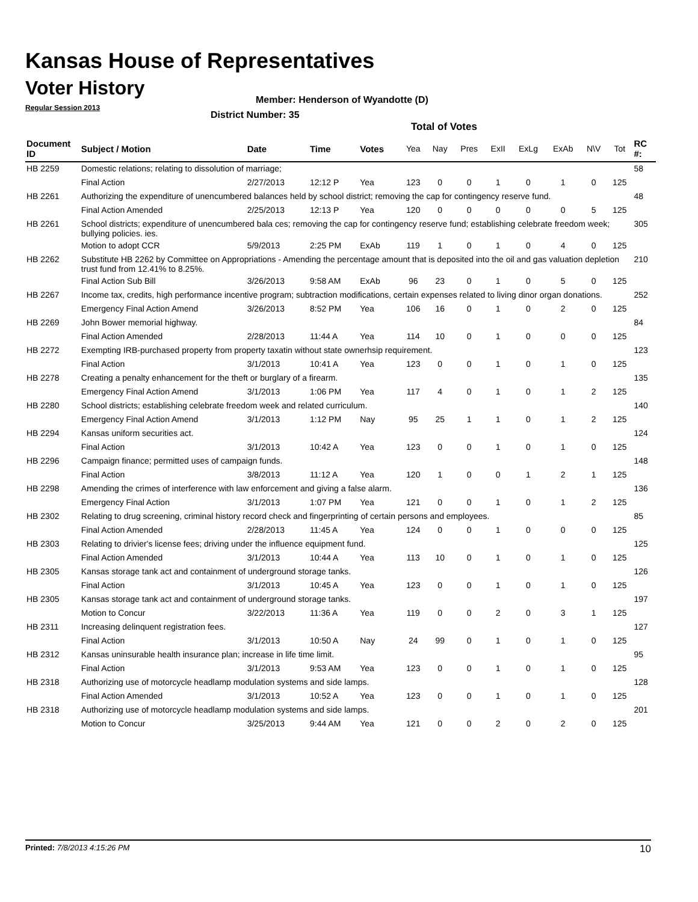Kansas House of Representatives
Voter History
Regular Session 2013
Member: Henderson of Wyandotte (D)
District Number: 35
Total of Votes
| Document ID | Subject / Motion | Date | Time | Votes | Yea | Nay | Pres | ExII | ExLg | ExAb | N\V | Tot | RC #: |
| --- | --- | --- | --- | --- | --- | --- | --- | --- | --- | --- | --- | --- | --- |
| HB 2259 | Domestic relations; relating to dissolution of marriage; | | | | | | | | | | | | 58 |
| | Final Action | 2/27/2013 | 12:12 P | Yea | 123 | 0 | 0 | 1 | 0 | 1 | 0 | 125 | |
| HB 2261 | Authorizing the expenditure of unencumbered balances held by school district; removing the cap for contingency reserve fund. | | | | | | | | | | | | 48 |
| | Final Action Amended | 2/25/2013 | 12:13 P | Yea | 120 | 0 | 0 | 0 | 0 | 0 | 5 | 125 | |
| HB 2261 | School districts; expenditure of unencumbered bala ces; removing the cap for contingency reserve fund; establishing celebrate freedom week; bullying policies. ies. | | | | | | | | | | | | 305 |
| | Motion to adopt CCR | 5/9/2013 | 2:25 PM | ExAb | 119 | 1 | 0 | 1 | 0 | 4 | 0 | 125 | |
| HB 2262 | Substitute HB 2262 by Committee on Appropriations - Amending the percentage amount that is deposited into the oil and gas valuation depletion trust fund from 12.41% to 8.25%. | | | | | | | | | | | | 210 |
| | Final Action Sub Bill | 3/26/2013 | 9:58 AM | ExAb | 96 | 23 | 0 | 1 | 0 | 5 | 0 | 125 | |
| HB 2267 | Income tax, credits, high performance incentive program; subtraction modifications, certain expenses related to living dinor organ donations. | | | | | | | | | | | | 252 |
| | Emergency Final Action Amend | 3/26/2013 | 8:52 PM | Yea | 106 | 16 | 0 | 1 | 0 | 2 | 0 | 125 | |
| HB 2269 | John Bower memorial highway. | | | | | | | | | | | | 84 |
| | Final Action Amended | 2/28/2013 | 11:44 A | Yea | 114 | 10 | 0 | 1 | 0 | 0 | 0 | 125 | |
| HB 2272 | Exempting IRB-purchased property from property taxatin without state ownerhsip requirement. | | | | | | | | | | | | 123 |
| | Final Action | 3/1/2013 | 10:41 A | Yea | 123 | 0 | 0 | 1 | 0 | 1 | 0 | 125 | |
| HB 2278 | Creating a penalty enhancement for the theft or burglary of a firearm. | | | | | | | | | | | | 135 |
| | Emergency Final Action Amend | 3/1/2013 | 1:06 PM | Yea | 117 | 4 | 0 | 1 | 0 | 1 | 2 | 125 | |
| HB 2280 | School districts; establishing celebrate freedom week and related curriculum. | | | | | | | | | | | | 140 |
| | Emergency Final Action Amend | 3/1/2013 | 1:12 PM | Nay | 95 | 25 | 1 | 1 | 0 | 1 | 2 | 125 | |
| HB 2294 | Kansas uniform securities act. | | | | | | | | | | | | 124 |
| | Final Action | 3/1/2013 | 10:42 A | Yea | 123 | 0 | 0 | 1 | 0 | 1 | 0 | 125 | |
| HB 2296 | Campaign finance; permitted uses of campaign funds. | | | | | | | | | | | | 148 |
| | Final Action | 3/8/2013 | 11:12 A | Yea | 120 | 1 | 0 | 0 | 1 | 2 | 1 | 125 | |
| HB 2298 | Amending the crimes of interference with law enforcement and giving a false alarm. | | | | | | | | | | | | 136 |
| | Emergency Final Action | 3/1/2013 | 1:07 PM | Yea | 121 | 0 | 0 | 1 | 0 | 1 | 2 | 125 | |
| HB 2302 | Relating to drug screening, criminal history record check and fingerprinting of certain persons and employees. | | | | | | | | | | | | 85 |
| | Final Action Amended | 2/28/2013 | 11:45 A | Yea | 124 | 0 | 0 | 1 | 0 | 0 | 0 | 125 | |
| HB 2303 | Relating to drivier's license fees; driving under the influence equipment fund. | | | | | | | | | | | | 125 |
| | Final Action Amended | 3/1/2013 | 10:44 A | Yea | 113 | 10 | 0 | 1 | 0 | 1 | 0 | 125 | |
| HB 2305 | Kansas storage tank act and containment of underground storage tanks. | | | | | | | | | | | | 126 |
| | Final Action | 3/1/2013 | 10:45 A | Yea | 123 | 0 | 0 | 1 | 0 | 1 | 0 | 125 | |
| HB 2305 | Kansas storage tank act and containment of underground storage tanks. | | | | | | | | | | | | 197 |
| | Motion to Concur | 3/22/2013 | 11:36 A | Yea | 119 | 0 | 0 | 2 | 0 | 3 | 1 | 125 | |
| HB 2311 | Increasing delinquent registration fees. | | | | | | | | | | | | 127 |
| | Final Action | 3/1/2013 | 10:50 A | Nay | 24 | 99 | 0 | 1 | 0 | 1 | 0 | 125 | |
| HB 2312 | Kansas uninsurable health insurance plan; increase in life time limit. | | | | | | | | | | | | 95 |
| | Final Action | 3/1/2013 | 9:53 AM | Yea | 123 | 0 | 0 | 1 | 0 | 1 | 0 | 125 | |
| HB 2318 | Authorizing use of motorcycle headlamp modulation systems and side lamps. | | | | | | | | | | | | 128 |
| | Final Action Amended | 3/1/2013 | 10:52 A | Yea | 123 | 0 | 0 | 1 | 0 | 1 | 0 | 125 | |
| HB 2318 | Authorizing use of motorcycle headlamp modulation systems and side lamps. | | | | | | | | | | | | 201 |
| | Motion to Concur | 3/25/2013 | 9:44 AM | Yea | 121 | 0 | 0 | 2 | 0 | 2 | 0 | 125 | |
Printed: 7/8/2013 4:15:26 PM 10